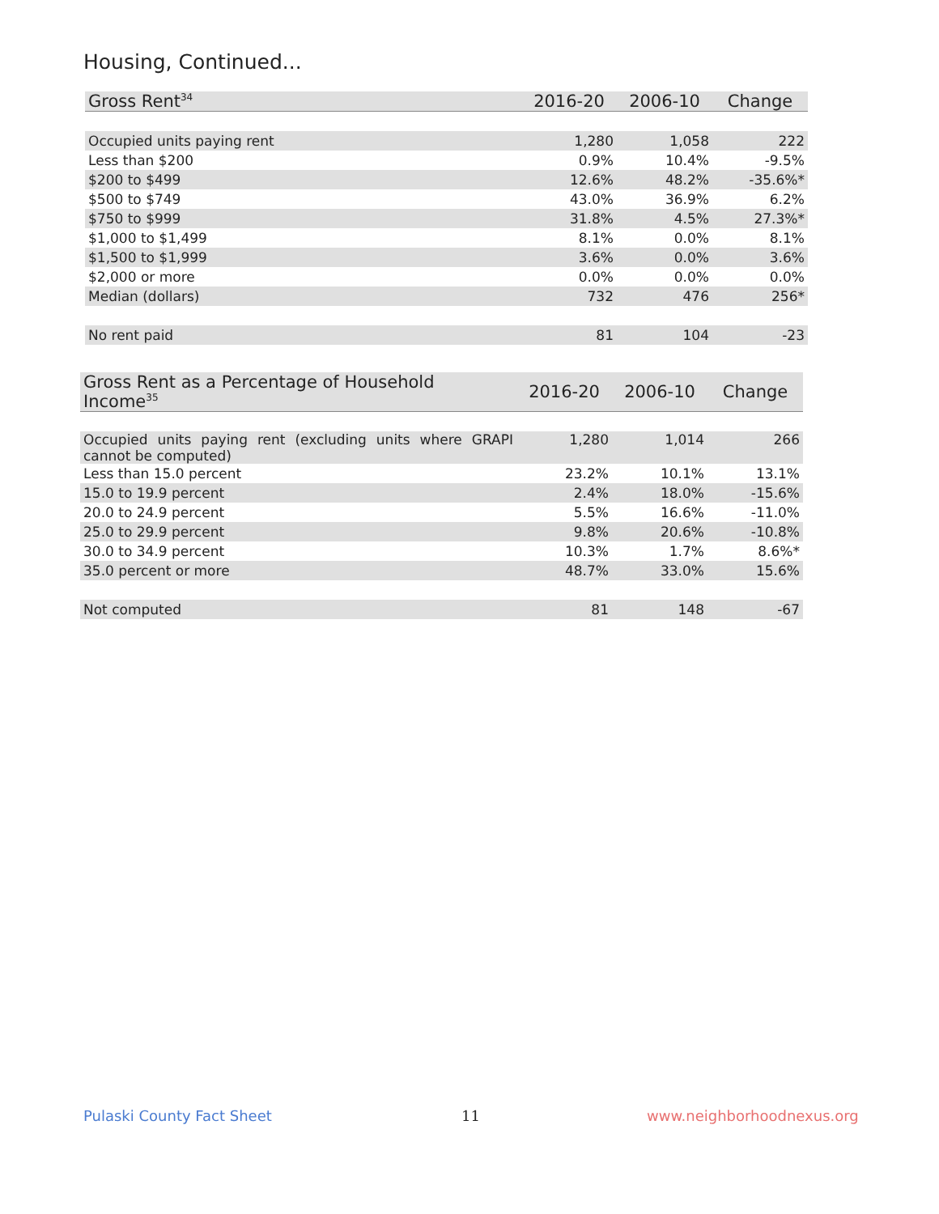Housing, Continued...
| Gross Rent<sup>34</sup> | 2016-20 | 2006-10 | Change |
| --- | --- | --- | --- |
| Occupied units paying rent | 1,280 | 1,058 | 222 |
| Less than $200 | 0.9% | 10.4% | -9.5% |
| $200 to $499 | 12.6% | 48.2% | -35.6%* |
| $500 to $749 | 43.0% | 36.9% | 6.2% |
| $750 to $999 | 31.8% | 4.5% | 27.3%* |
| $1,000 to $1,499 | 8.1% | 0.0% | 8.1% |
| $1,500 to $1,999 | 3.6% | 0.0% | 3.6% |
| $2,000 or more | 0.0% | 0.0% | 0.0% |
| Median (dollars) | 732 | 476 | 256* |
| No rent paid | 81 | 104 | -23 |
| Gross Rent as a Percentage of Household Income<sup>35</sup> | 2016-20 | 2006-10 | Change |
| --- | --- | --- | --- |
| Occupied units paying rent (excluding units where GRAPI cannot be computed) | 1,280 | 1,014 | 266 |
| Less than 15.0 percent | 23.2% | 10.1% | 13.1% |
| 15.0 to 19.9 percent | 2.4% | 18.0% | -15.6% |
| 20.0 to 24.9 percent | 5.5% | 16.6% | -11.0% |
| 25.0 to 29.9 percent | 9.8% | 20.6% | -10.8% |
| 30.0 to 34.9 percent | 10.3% | 1.7% | 8.6%* |
| 35.0 percent or more | 48.7% | 33.0% | 15.6% |
| Not computed | 81 | 148 | -67 |
Pulaski County Fact Sheet 11 www.neighborhoodnexus.org